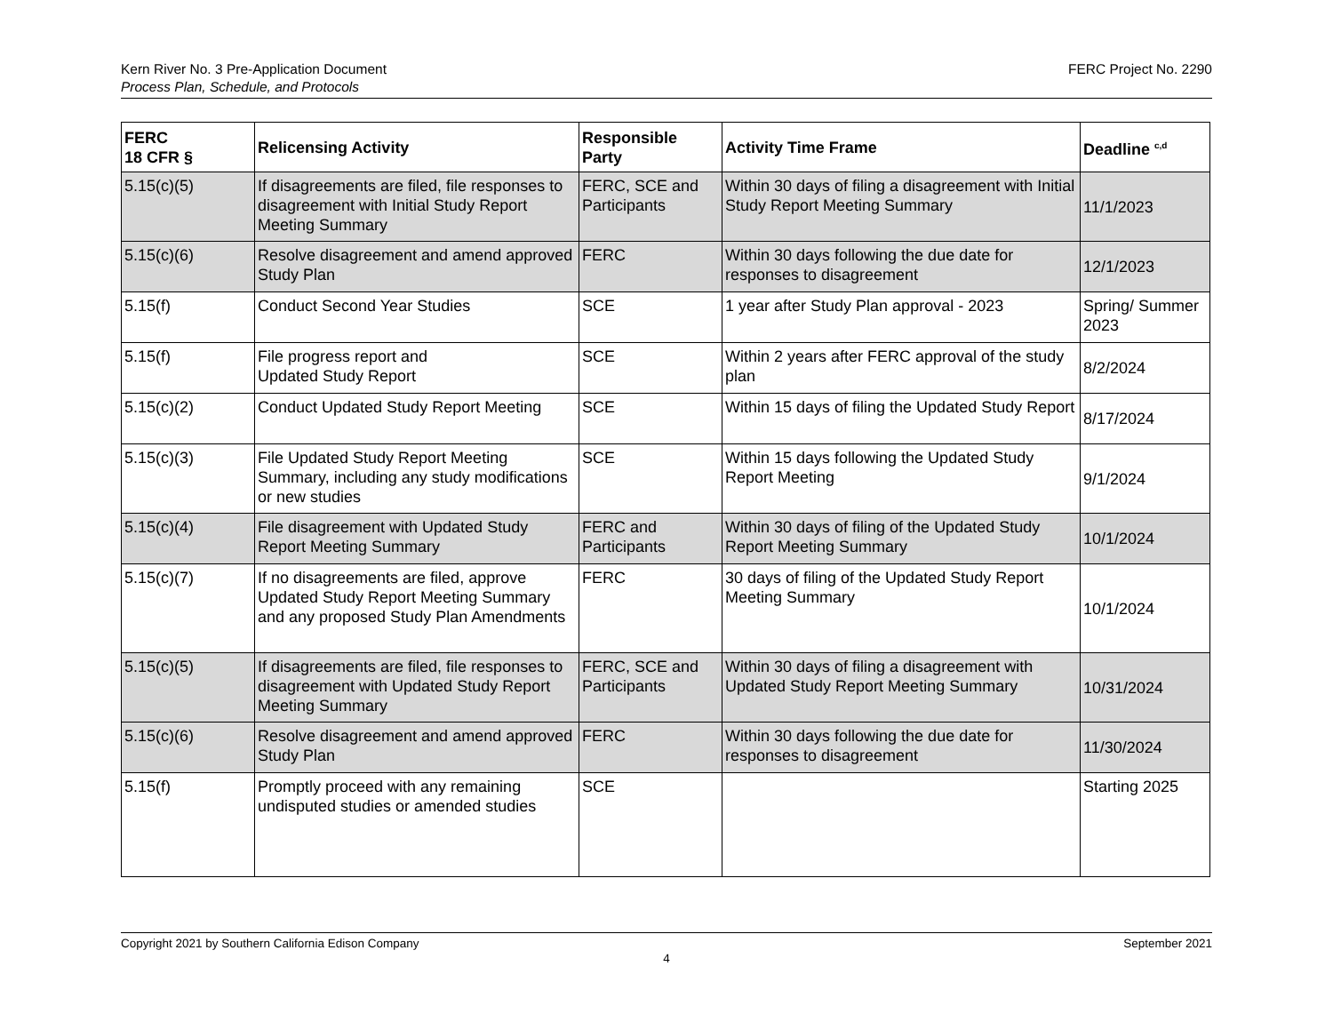Kern River No. 3 Pre-Application Document
Process Plan, Schedule, and Protocols
FERC Project No. 2290
| FERC 18 CFR § | Relicensing Activity | Responsible Party | Activity Time Frame | Deadline <sup>c,d</sup> |
| --- | --- | --- | --- | --- |
| 5.15(c)(5) | If disagreements are filed, file responses to disagreement with Initial Study Report Meeting Summary | FERC, SCE and Participants | Within 30 days of filing a disagreement with Initial Study Report Meeting Summary | 11/1/2023 |
| 5.15(c)(6) | Resolve disagreement and amend approved Study Plan | FERC | Within 30 days following the due date for responses to disagreement | 12/1/2023 |
| 5.15(f) | Conduct Second Year Studies | SCE | 1 year after Study Plan approval - 2023 | Spring/ Summer 2023 |
| 5.15(f) | File progress report and Updated Study Report | SCE | Within 2 years after FERC approval of the study plan | 8/2/2024 |
| 5.15(c)(2) | Conduct Updated Study Report Meeting | SCE | Within 15 days of filing the Updated Study Report | 8/17/2024 |
| 5.15(c)(3) | File Updated Study Report Meeting Summary, including any study modifications or new studies | SCE | Within 15 days following the Updated Study Report Meeting | 9/1/2024 |
| 5.15(c)(4) | File disagreement with Updated Study Report Meeting Summary | FERC and Participants | Within 30 days of filing of the Updated Study Report Meeting Summary | 10/1/2024 |
| 5.15(c)(7) | If no disagreements are filed, approve Updated Study Report Meeting Summary and any proposed Study Plan Amendments | FERC | 30 days of filing of the Updated Study Report Meeting Summary | 10/1/2024 |
| 5.15(c)(5) | If disagreements are filed, file responses to disagreement with Updated Study Report Meeting Summary | FERC, SCE and Participants | Within 30 days of filing a disagreement with Updated Study Report Meeting Summary | 10/31/2024 |
| 5.15(c)(6) | Resolve disagreement and amend approved Study Plan | FERC | Within 30 days following the due date for responses to disagreement | 11/30/2024 |
| 5.15(f) | Promptly proceed with any remaining undisputed studies or amended studies | SCE | | Starting 2025 |
Copyright 2021 by Southern California Edison Company
September 2021
4